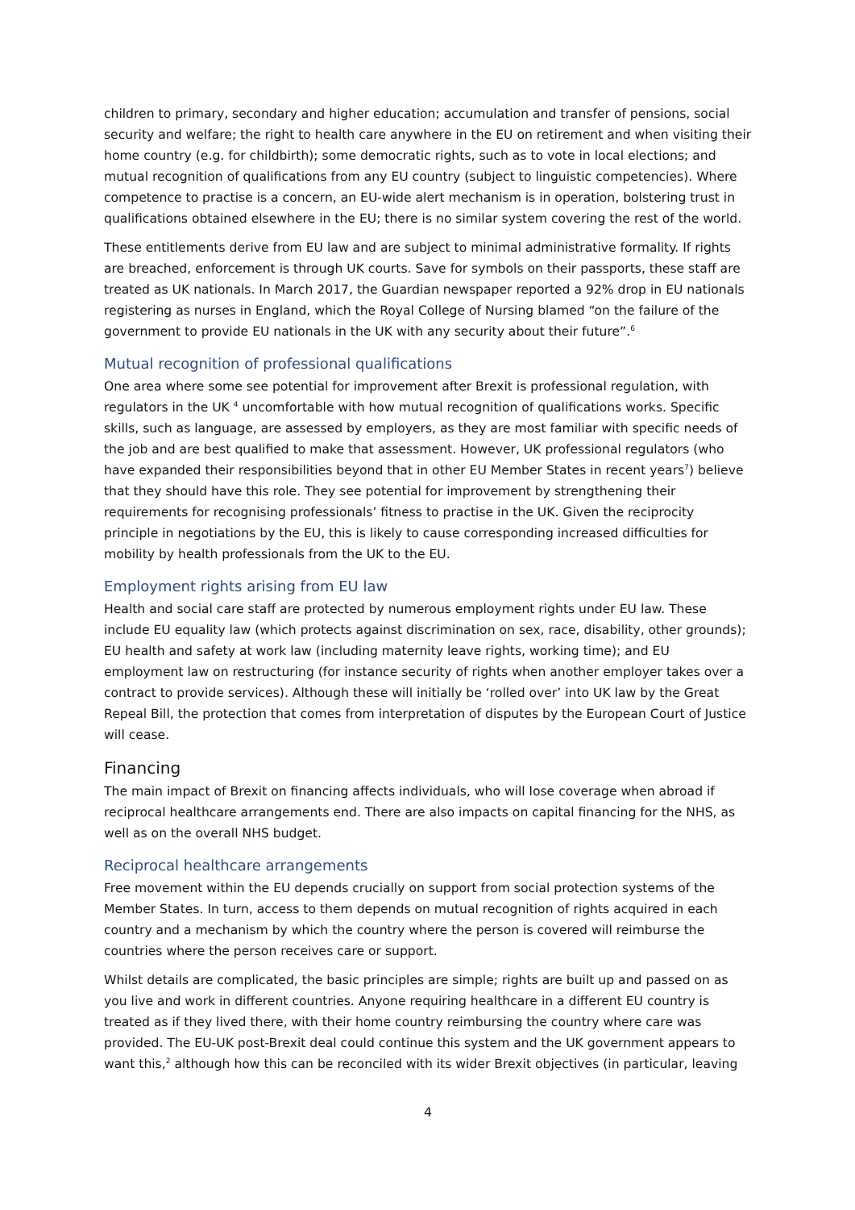children to primary, secondary and higher education; accumulation and transfer of pensions, social security and welfare; the right to health care anywhere in the EU on retirement and when visiting their home country (e.g. for childbirth); some democratic rights, such as to vote in local elections; and mutual recognition of qualifications from any EU country (subject to linguistic competencies). Where competence to practise is a concern, an EU-wide alert mechanism is in operation, bolstering trust in qualifications obtained elsewhere in the EU; there is no similar system covering the rest of the world.
These entitlements derive from EU law and are subject to minimal administrative formality. If rights are breached, enforcement is through UK courts. Save for symbols on their passports, these staff are treated as UK nationals. In March 2017, the Guardian newspaper reported a 92% drop in EU nationals registering as nurses in England, which the Royal College of Nursing blamed “on the failure of the government to provide EU nationals in the UK with any security about their future”.<sup>6</sup>
Mutual recognition of professional qualifications
One area where some see potential for improvement after Brexit is professional regulation, with regulators in the UK <sup>4</sup> uncomfortable with how mutual recognition of qualifications works. Specific skills, such as language, are assessed by employers, as they are most familiar with specific needs of the job and are best qualified to make that assessment. However, UK professional regulators (who have expanded their responsibilities beyond that in other EU Member States in recent years<sup>7</sup>) believe that they should have this role. They see potential for improvement by strengthening their requirements for recognising professionals’ fitness to practise in the UK. Given the reciprocity principle in negotiations by the EU, this is likely to cause corresponding increased difficulties for mobility by health professionals from the UK to the EU.
Employment rights arising from EU law
Health and social care staff are protected by numerous employment rights under EU law. These include EU equality law (which protects against discrimination on sex, race, disability, other grounds); EU health and safety at work law (including maternity leave rights, working time); and EU employment law on restructuring (for instance security of rights when another employer takes over a contract to provide services). Although these will initially be ‘rolled over’ into UK law by the Great Repeal Bill, the protection that comes from interpretation of disputes by the European Court of Justice will cease.
Financing
The main impact of Brexit on financing affects individuals, who will lose coverage when abroad if reciprocal healthcare arrangements end. There are also impacts on capital financing for the NHS, as well as on the overall NHS budget.
Reciprocal healthcare arrangements
Free movement within the EU depends crucially on support from social protection systems of the Member States. In turn, access to them depends on mutual recognition of rights acquired in each country and a mechanism by which the country where the person is covered will reimburse the countries where the person receives care or support.
Whilst details are complicated, the basic principles are simple; rights are built up and passed on as you live and work in different countries. Anyone requiring healthcare in a different EU country is treated as if they lived there, with their home country reimbursing the country where care was provided. The EU-UK post-Brexit deal could continue this system and the UK government appears to want this,<sup>2</sup> although how this can be reconciled with its wider Brexit objectives (in particular, leaving
4